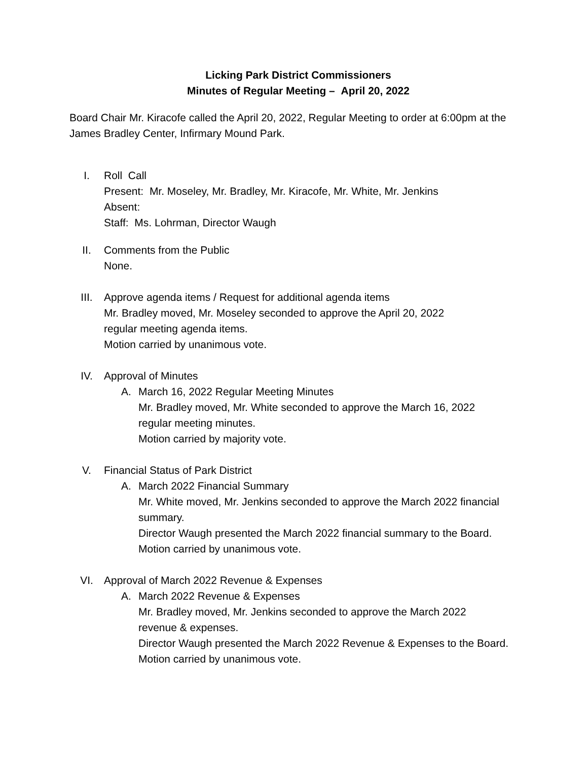Licking Park District Commissioners
Minutes of Regular Meeting – April 20, 2022
Board Chair Mr. Kiracofe called the April 20, 2022, Regular Meeting to order at 6:00pm at the James Bradley Center, Infirmary Mound Park.
I. Roll Call
Present: Mr. Moseley, Mr. Bradley, Mr. Kiracofe, Mr. White, Mr. Jenkins
Absent:
Staff: Ms. Lohrman, Director Waugh
II. Comments from the Public
None.
III. Approve agenda items / Request for additional agenda items
Mr. Bradley moved, Mr. Moseley seconded to approve the April 20, 2022
regular meeting agenda items.
Motion carried by unanimous vote.
IV. Approval of Minutes
A. March 16, 2022 Regular Meeting Minutes
Mr. Bradley moved, Mr. White seconded to approve the March 16, 2022
regular meeting minutes.
Motion carried by majority vote.
V. Financial Status of Park District
A. March 2022 Financial Summary
Mr. White moved, Mr. Jenkins seconded to approve the March 2022 financial summary.
Director Waugh presented the March 2022 financial summary to the Board.
Motion carried by unanimous vote.
VI. Approval of March 2022 Revenue & Expenses
A. March 2022 Revenue & Expenses
Mr. Bradley moved, Mr. Jenkins seconded to approve the March 2022
revenue & expenses.
Director Waugh presented the March 2022 Revenue & Expenses to the Board.
Motion carried by unanimous vote.